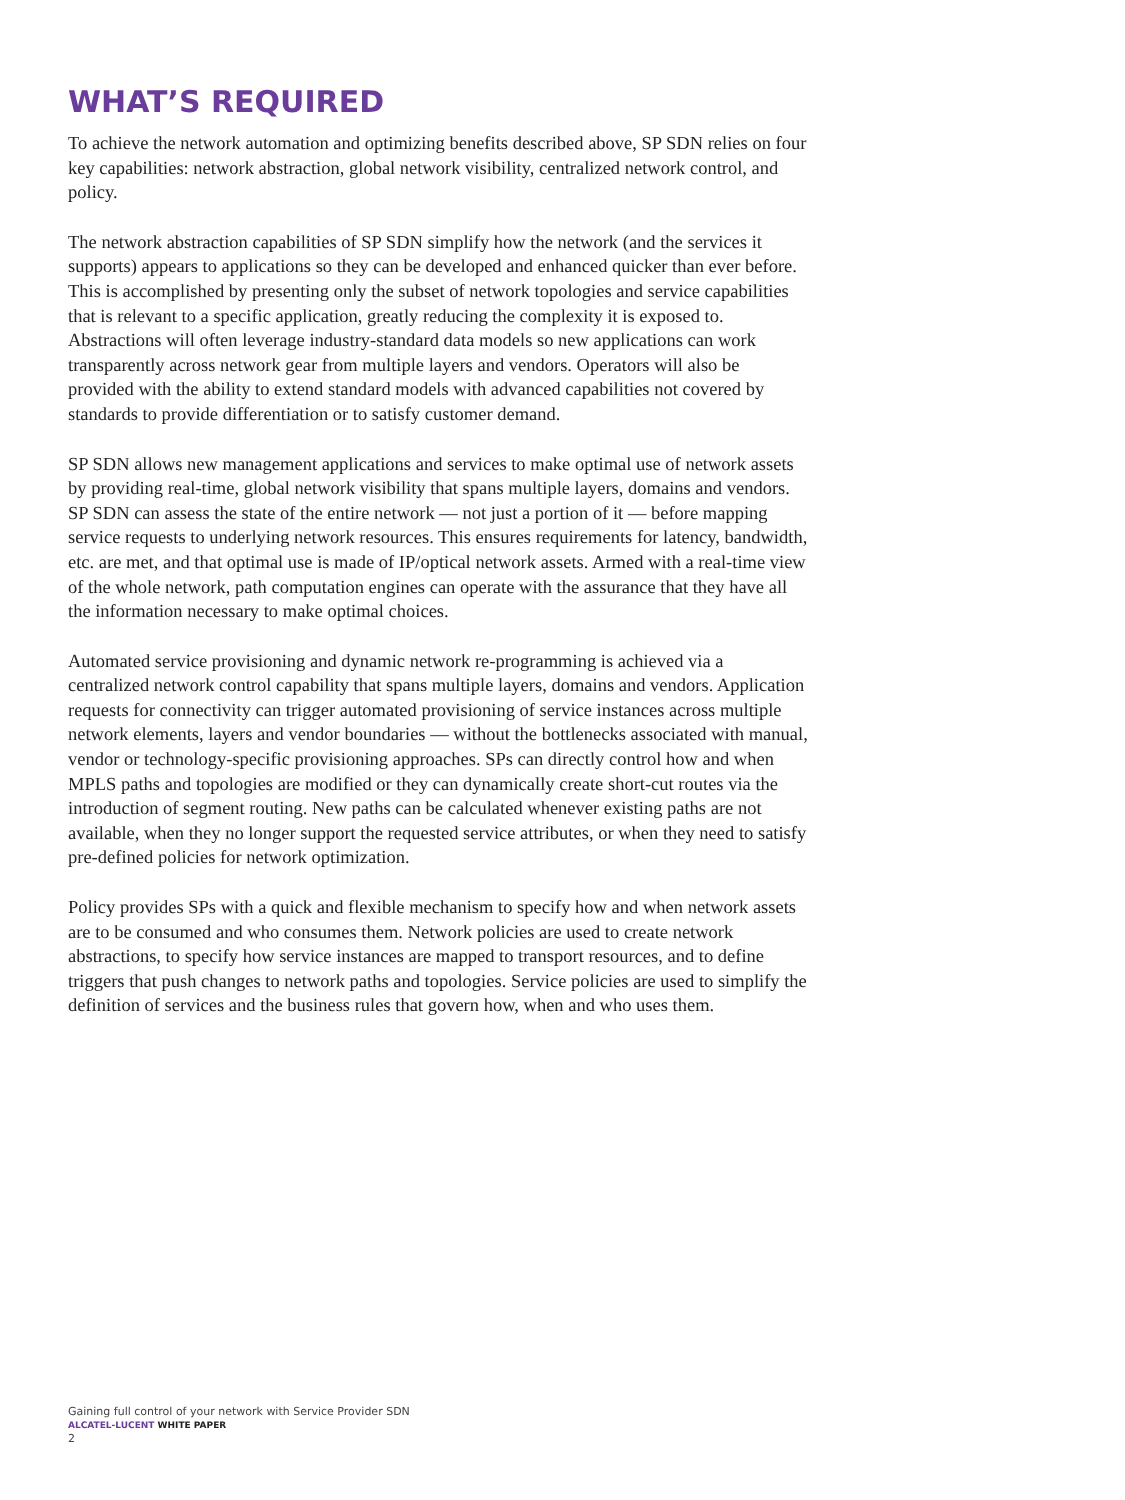WHAT’S REQUIRED
To achieve the network automation and optimizing benefits described above, SP SDN relies on four key capabilities: network abstraction, global network visibility, centralized network control, and policy.
The network abstraction capabilities of SP SDN simplify how the network (and the services it supports) appears to applications so they can be developed and enhanced quicker than ever before. This is accomplished by presenting only the subset of network topologies and service capabilities that is relevant to a specific application, greatly reducing the complexity it is exposed to. Abstractions will often leverage industry-standard data models so new applications can work transparently across network gear from multiple layers and vendors. Operators will also be provided with the ability to extend standard models with advanced capabilities not covered by standards to provide differentiation or to satisfy customer demand.
SP SDN allows new management applications and services to make optimal use of network assets by providing real-time, global network visibility that spans multiple layers, domains and vendors. SP SDN can assess the state of the entire network — not just a portion of it — before mapping service requests to underlying network resources. This ensures requirements for latency, bandwidth, etc. are met, and that optimal use is made of IP/optical network assets. Armed with a real-time view of the whole network, path computation engines can operate with the assurance that they have all the information necessary to make optimal choices.
Automated service provisioning and dynamic network re-programming is achieved via a centralized network control capability that spans multiple layers, domains and vendors. Application requests for connectivity can trigger automated provisioning of service instances across multiple network elements, layers and vendor boundaries — without the bottlenecks associated with manual, vendor or technology-specific provisioning approaches. SPs can directly control how and when MPLS paths and topologies are modified or they can dynamically create short-cut routes via the introduction of segment routing. New paths can be calculated whenever existing paths are not available, when they no longer support the requested service attributes, or when they need to satisfy pre-defined policies for network optimization.
Policy provides SPs with a quick and flexible mechanism to specify how and when network assets are to be consumed and who consumes them. Network policies are used to create network abstractions, to specify how service instances are mapped to transport resources, and to define triggers that push changes to network paths and topologies. Service policies are used to simplify the definition of services and the business rules that govern how, when and who uses them.
Gaining full control of your network with Service Provider SDN
ALCATEL-LUCENT WHITE PAPER
2